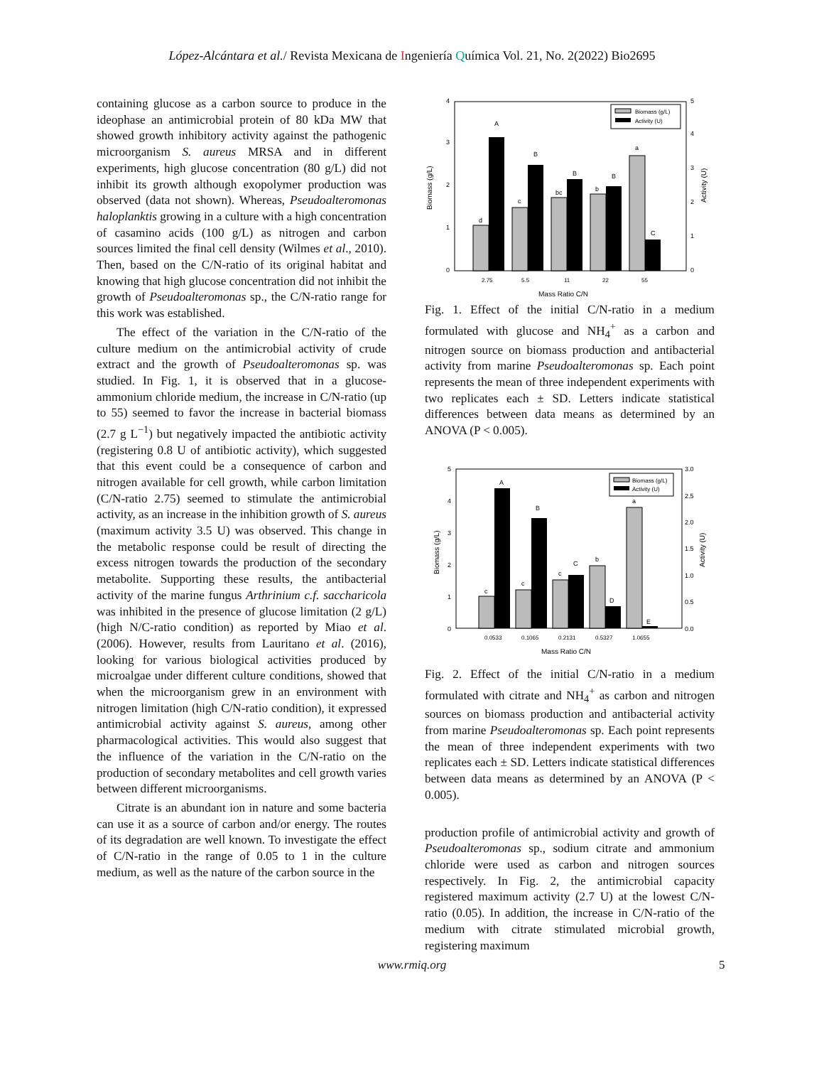López-Alcántara et al./ Revista Mexicana de Ingeniería Química Vol. 21, No. 2(2022) Bio2695
containing glucose as a carbon source to produce in the ideophase an antimicrobial protein of 80 kDa MW that showed growth inhibitory activity against the pathogenic microorganism S. aureus MRSA and in different experiments, high glucose concentration (80 g/L) did not inhibit its growth although exopolymer production was observed (data not shown). Whereas, Pseudoalteromonas haloplanktis growing in a culture with a high concentration of casamino acids (100 g/L) as nitrogen and carbon sources limited the final cell density (Wilmes et al., 2010). Then, based on the C/N-ratio of its original habitat and knowing that high glucose concentration did not inhibit the growth of Pseudoalteromonas sp., the C/N-ratio range for this work was established.
The effect of the variation in the C/N-ratio of the culture medium on the antimicrobial activity of crude extract and the growth of Pseudoalteromonas sp. was studied. In Fig. 1, it is observed that in a glucose-ammonium chloride medium, the increase in C/N-ratio (up to 55) seemed to favor the increase in bacterial biomass (2.7 g L<sup>−1</sup>) but negatively impacted the antibiotic activity (registering 0.8 U of antibiotic activity), which suggested that this event could be a consequence of carbon and nitrogen available for cell growth, while carbon limitation (C/N-ratio 2.75) seemed to stimulate the antimicrobial activity, as an increase in the inhibition growth of S. aureus (maximum activity 3.5 U) was observed. This change in the metabolic response could be result of directing the excess nitrogen towards the production of the secondary metabolite. Supporting these results, the antibacterial activity of the marine fungus Arthrinium c.f. saccharicola was inhibited in the presence of glucose limitation (2 g/L) (high N/C-ratio condition) as reported by Miao et al. (2006). However, results from Lauritano et al. (2016), looking for various biological activities produced by microalgae under different culture conditions, showed that when the microorganism grew in an environment with nitrogen limitation (high C/N-ratio condition), it expressed antimicrobial activity against S. aureus, among other pharmacological activities. This would also suggest that the influence of the variation in the C/N-ratio on the production of secondary metabolites and cell growth varies between different microorganisms.
Citrate is an abundant ion in nature and some bacteria can use it as a source of carbon and/or energy. The routes of its degradation are well known. To investigate the effect of C/N-ratio in the range of 0.05 to 1 in the culture medium, as well as the nature of the carbon source in the
0
1
2
3
4
0
1
2
3
4
5
d
A
c
B
bc
B
b
B
a
C
2.75
5.5
11
22
55
Mass Ratio C/N
Biomass (g/L)
Activity (U)
Biomass (g/L)
Activity (U)
Fig. 1. Effect of the initial C/N-ratio in a medium formulated with glucose and NH<sub>4</sub><sup>+</sup> as a carbon and nitrogen source on biomass production and antibacterial activity from marine Pseudoalteromonas sp. Each point represents the mean of three independent experiments with two replicates each ± SD. Letters indicate statistical differences between data means as determined by an ANOVA (P < 0.005).
0
1
2
3
4
5
0.0
0.5
1.0
1.5
2.0
2.5
3.0
c
A
c
B
c
C
b
D
a
E
0.0533
0.1065
0.2131
0.5327
1.0655
Mass Ratio C/N
Biomass (g/L)
Activity (U)
Biomass (g/L)
Activity (U)
Fig. 2. Effect of the initial C/N-ratio in a medium formulated with citrate and NH<sub>4</sub><sup>+</sup> as carbon and nitrogen sources on biomass production and antibacterial activity from marine Pseudoalteromonas sp. Each point represents the mean of three independent experiments with two replicates each ± SD. Letters indicate statistical differences between data means as determined by an ANOVA (P < 0.005).
production profile of antimicrobial activity and growth of Pseudoalteromonas sp., sodium citrate and ammonium chloride were used as carbon and nitrogen sources respectively. In Fig. 2, the antimicrobial capacity registered maximum activity (2.7 U) at the lowest C/N-ratio (0.05). In addition, the increase in C/N-ratio of the medium with citrate stimulated microbial growth, registering maximum
www.rmiq.org 5